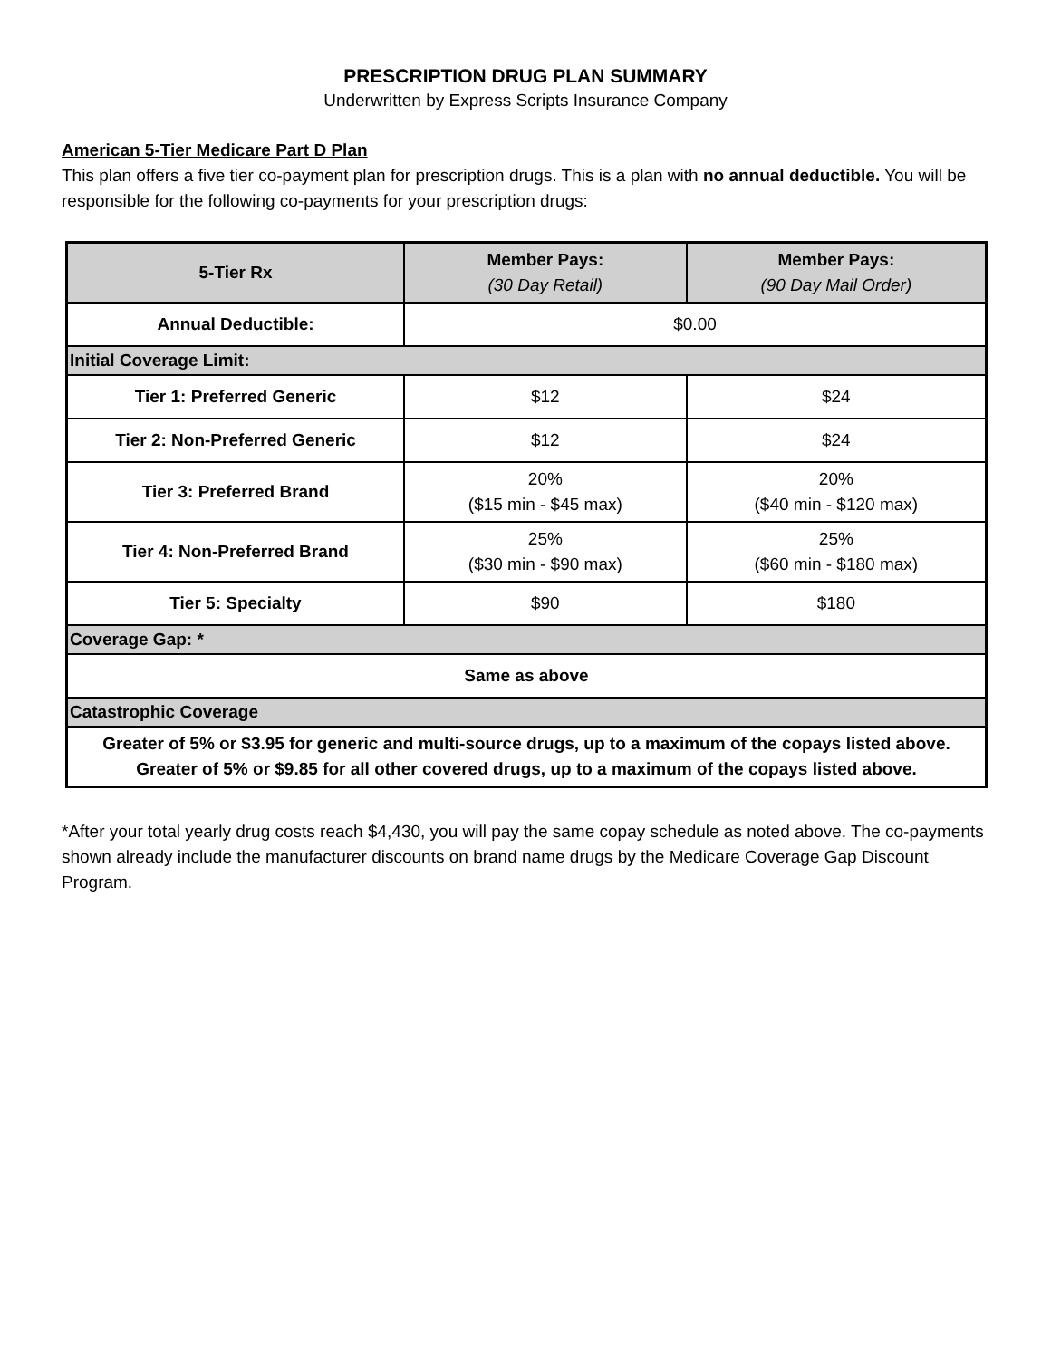PRESCRIPTION DRUG PLAN SUMMARY
Underwritten by Express Scripts Insurance Company
American 5-Tier Medicare Part D Plan
This plan offers a five tier co-payment plan for prescription drugs. This is a plan with no annual deductible. You will be responsible for the following co-payments for your prescription drugs:
| 5-Tier Rx | Member Pays: (30 Day Retail) | Member Pays: (90 Day Mail Order) |
| --- | --- | --- |
| Annual Deductible: | $0.00 | |
| Initial Coverage Limit: | | |
| Tier 1: Preferred Generic | $12 | $24 |
| Tier 2: Non-Preferred Generic | $12 | $24 |
| Tier 3: Preferred Brand | 20% ($15 min - $45 max) | 20% ($40 min - $120 max) |
| Tier 4: Non-Preferred Brand | 25% ($30 min - $90 max) | 25% ($60 min - $180 max) |
| Tier 5: Specialty | $90 | $180 |
| Coverage Gap: * | | |
| Same as above | | |
| Catastrophic Coverage | | |
| Greater of 5% or $3.95 for generic and multi-source drugs, up to a maximum of the copays listed above. Greater of 5% or $9.85 for all other covered drugs, up to a maximum of the copays listed above. | | |
*After your total yearly drug costs reach $4,430, you will pay the same copay schedule as noted above. The co-payments shown already include the manufacturer discounts on brand name drugs by the Medicare Coverage Gap Discount Program.